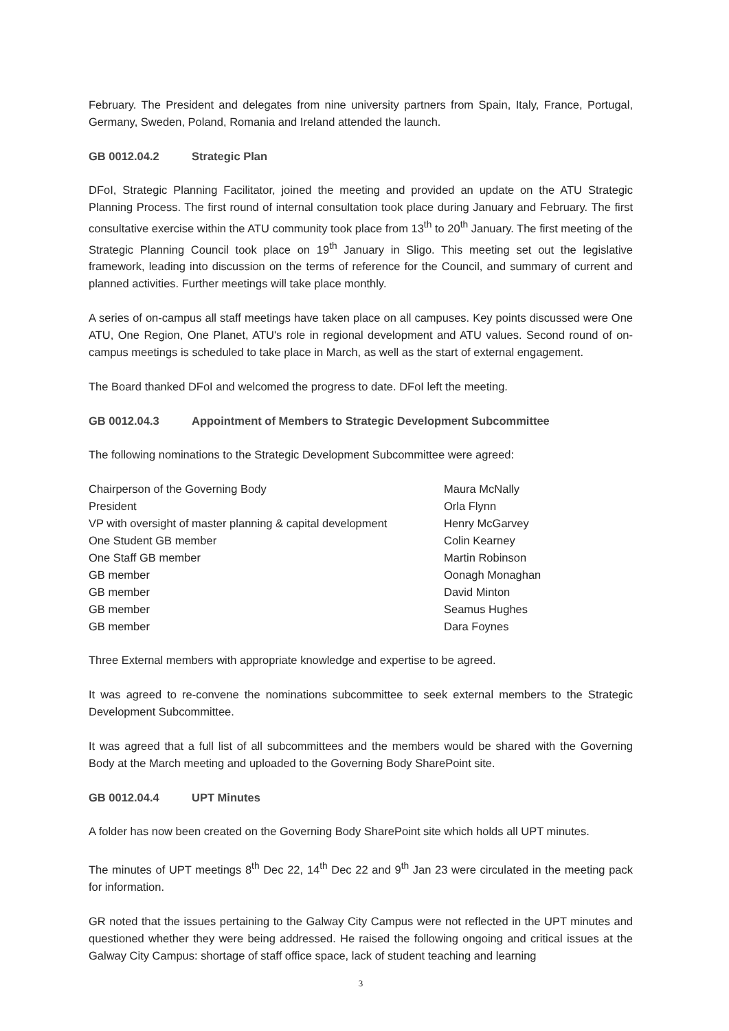February. The President and delegates from nine university partners from Spain, Italy, France, Portugal, Germany, Sweden, Poland, Romania and Ireland attended the launch.
GB 0012.04.2 Strategic Plan
DFoI, Strategic Planning Facilitator, joined the meeting and provided an update on the ATU Strategic Planning Process. The first round of internal consultation took place during January and February. The first consultative exercise within the ATU community took place from 13<sup>th</sup> to 20<sup>th</sup> January. The first meeting of the Strategic Planning Council took place on 19<sup>th</sup> January in Sligo. This meeting set out the legislative framework, leading into discussion on the terms of reference for the Council, and summary of current and planned activities. Further meetings will take place monthly.
A series of on-campus all staff meetings have taken place on all campuses. Key points discussed were One ATU, One Region, One Planet, ATU's role in regional development and ATU values. Second round of on-campus meetings is scheduled to take place in March, as well as the start of external engagement.
The Board thanked DFoI and welcomed the progress to date. DFoI left the meeting.
GB 0012.04.3 Appointment of Members to Strategic Development Subcommittee
The following nominations to the Strategic Development Subcommittee were agreed:
| Chairperson of the Governing Body | Maura McNally |
| President | Orla Flynn |
| VP with oversight of master planning & capital development | Henry McGarvey |
| One Student GB member | Colin Kearney |
| One Staff GB member | Martin Robinson |
| GB member | Oonagh Monaghan |
| GB member | David Minton |
| GB member | Seamus Hughes |
| GB member | Dara Foynes |
Three External members with appropriate knowledge and expertise to be agreed.
It was agreed to re-convene the nominations subcommittee to seek external members to the Strategic Development Subcommittee.
It was agreed that a full list of all subcommittees and the members would be shared with the Governing Body at the March meeting and uploaded to the Governing Body SharePoint site.
GB 0012.04.4 UPT Minutes
A folder has now been created on the Governing Body SharePoint site which holds all UPT minutes.
The minutes of UPT meetings 8<sup>th</sup> Dec 22, 14<sup>th</sup> Dec 22 and 9<sup>th</sup> Jan 23 were circulated in the meeting pack for information.
GR noted that the issues pertaining to the Galway City Campus were not reflected in the UPT minutes and questioned whether they were being addressed. He raised the following ongoing and critical issues at the Galway City Campus: shortage of staff office space, lack of student teaching and learning
3